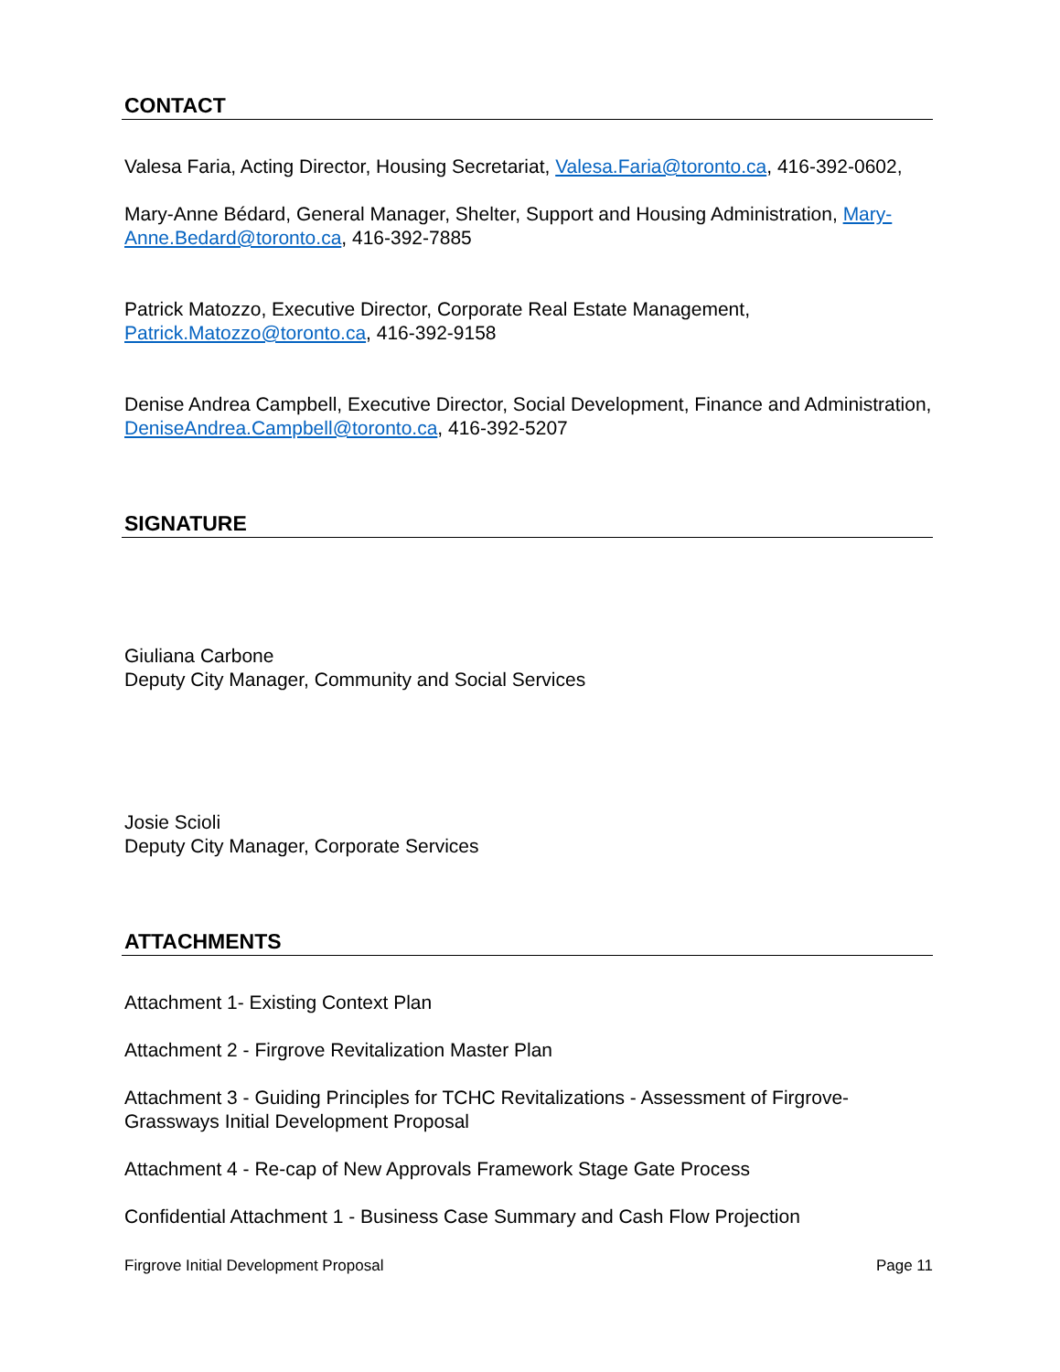CONTACT
Valesa Faria, Acting Director, Housing Secretariat, Valesa.Faria@toronto.ca, 416-392-0602,
Mary-Anne Bédard, General Manager, Shelter, Support and Housing Administration, Mary-Anne.Bedard@toronto.ca, 416-392-7885
Patrick Matozzo, Executive Director, Corporate Real Estate Management, Patrick.Matozzo@toronto.ca, 416-392-9158
Denise Andrea Campbell, Executive Director, Social Development, Finance and Administration, DeniseAndrea.Campbell@toronto.ca, 416-392-5207
SIGNATURE
Giuliana Carbone
Deputy City Manager, Community and Social Services
Josie Scioli
Deputy City Manager, Corporate Services
ATTACHMENTS
Attachment 1- Existing Context Plan
Attachment 2 - Firgrove Revitalization Master Plan
Attachment 3 - Guiding Principles for TCHC Revitalizations - Assessment of Firgrove-Grassways Initial Development Proposal
Attachment 4 - Re-cap of New Approvals Framework Stage Gate Process
Confidential Attachment 1 - Business Case Summary and Cash Flow Projection
Firgrove Initial Development Proposal Page 11